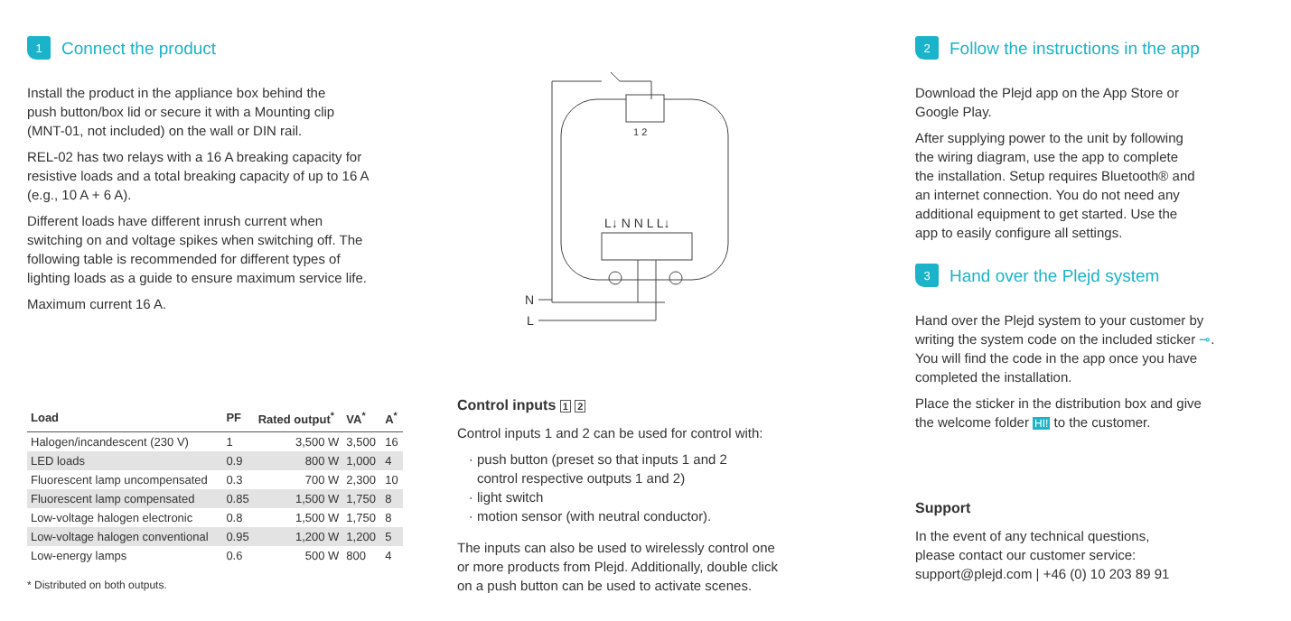1 Connect the product
Install the product in the appliance box behind the
push button/box lid or secure it with a Mounting clip
(MNT-01, not included) on the wall or DIN rail.
REL-02 has two relays with a 16 A breaking capacity for
resistive loads and a total breaking capacity of up to 16 A
(e.g., 10 A + 6 A).
Different loads have different inrush current when
switching on and voltage spikes when switching off. The
following table is recommended for different types of
lighting loads as a guide to ensure maximum service life.
Maximum current 16 A.
| Load | PF | Rated output<sup>*</sup> | VA<sup>*</sup> | A<sup>*</sup> |
| --- | --- | --- | --- | --- |
| Halogen/incandescent (230 V) | 1 | 3,500 W | 3,500 | 16 |
| LED loads | 0.9 | 800 W | 1,000 | 4 |
| Fluorescent lamp uncompensated | 0.3 | 700 W | 2,300 | 10 |
| Fluorescent lamp compensated | 0.85 | 1,500 W | 1,750 | 8 |
| Low-voltage halogen electronic | 0.8 | 1,500 W | 1,750 | 8 |
| Low-voltage halogen conventional | 0.95 | 1,200 W | 1,200 | 5 |
| Low-energy lamps | 0.6 | 500 W | 800 | 4 |
* Distributed on both outputs.
1 2
L↓ N N L L↓
N
L
Control inputs 1 2
Control inputs 1 and 2 can be used for control with:
push button (preset so that inputs 1 and 2
control respective outputs 1 and 2)
light switch
motion sensor (with neutral conductor).
The inputs can also be used to wirelessly control one
or more products from Plejd. Additionally, double click
on a push button can be used to activate scenes.
2 Follow the instructions in the app
Download the Plejd app on the App Store or
Google Play.
After supplying power to the unit by following
the wiring diagram, use the app to complete
the installation. Setup requires Bluetooth® and
an internet connection. You do not need any
additional equipment to get started. Use the
app to easily configure all settings.
3 Hand over the Plejd system
Hand over the Plejd system to your customer by
writing the system code on the included sticker ⊸.
You will find the code in the app once you have
completed the installation.
Place the sticker in the distribution box and give
the welcome folder HI! to the customer.
Support
In the event of any technical questions,
please contact our customer service:
support@plejd.com | +46 (0) 10 203 89 91